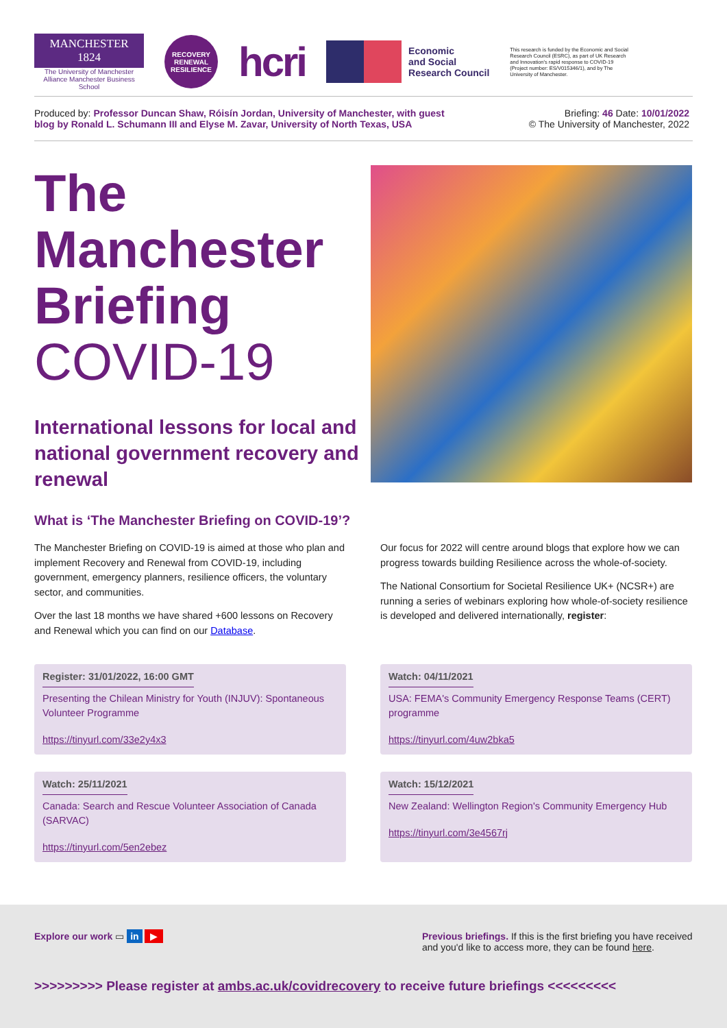MANCHESTER
1824
The University of Manchester
Alliance Manchester Business School
RECOVERY
RENEWAL
RESILIENCE
hcri
Economic
and Social
Research Council
This research is funded by the Economic and Social Research Council (ESRC), as part of UK Research and Innovation's rapid response to COVID-19 (Project number: ES/V015346/1), and by The University of Manchester.
Produced by: Professor Duncan Shaw, Róisín Jordan, University of Manchester, with guest
blog by Ronald L. Schumann III and Elyse M. Zavar, University of North Texas, USA
Briefing: 46 Date: 10/01/2022
© The University of Manchester, 2022
The Manchester Briefing
COVID-19
International lessons for local and national government recovery and renewal
What is ‘The Manchester Briefing on COVID-19’?
The Manchester Briefing on COVID-19 is aimed at those who plan and implement Recovery and Renewal from COVID-19, including government, emergency planners, resilience officers, the voluntary sector, and communities.
Over the last 18 months we have shared +600 lessons on Recovery and Renewal which you can find on our Database.
Our focus for 2022 will centre around blogs that explore how we can progress towards building Resilience across the whole-of-society.
The National Consortium for Societal Resilience UK+ (NCSR+) are running a series of webinars exploring how whole-of-society resilience is developed and delivered internationally, register:
Register: 31/01/2022, 16:00 GMT
Presenting the Chilean Ministry for Youth (INJUV): Spontaneous Volunteer Programme
https://tinyurl.com/33e2y4x3
Watch: 04/11/2021
USA: FEMA's Community Emergency Response Teams (CERT) programme
https://tinyurl.com/4uw2bka5
Watch: 25/11/2021
Canada: Search and Rescue Volunteer Association of Canada (SARVAC)
https://tinyurl.com/5en2ebez
Watch: 15/12/2021
New Zealand: Wellington Region's Community Emergency Hub
https://tinyurl.com/3e4567rj
Explore our work ▭ in ▶ Previous briefings. If this is the first briefing you have received and you'd like to access more, they can be found here.
>>>>>>>>> Please register at ambs.ac.uk/covidrecovery to receive future briefings <<<<<<<<<